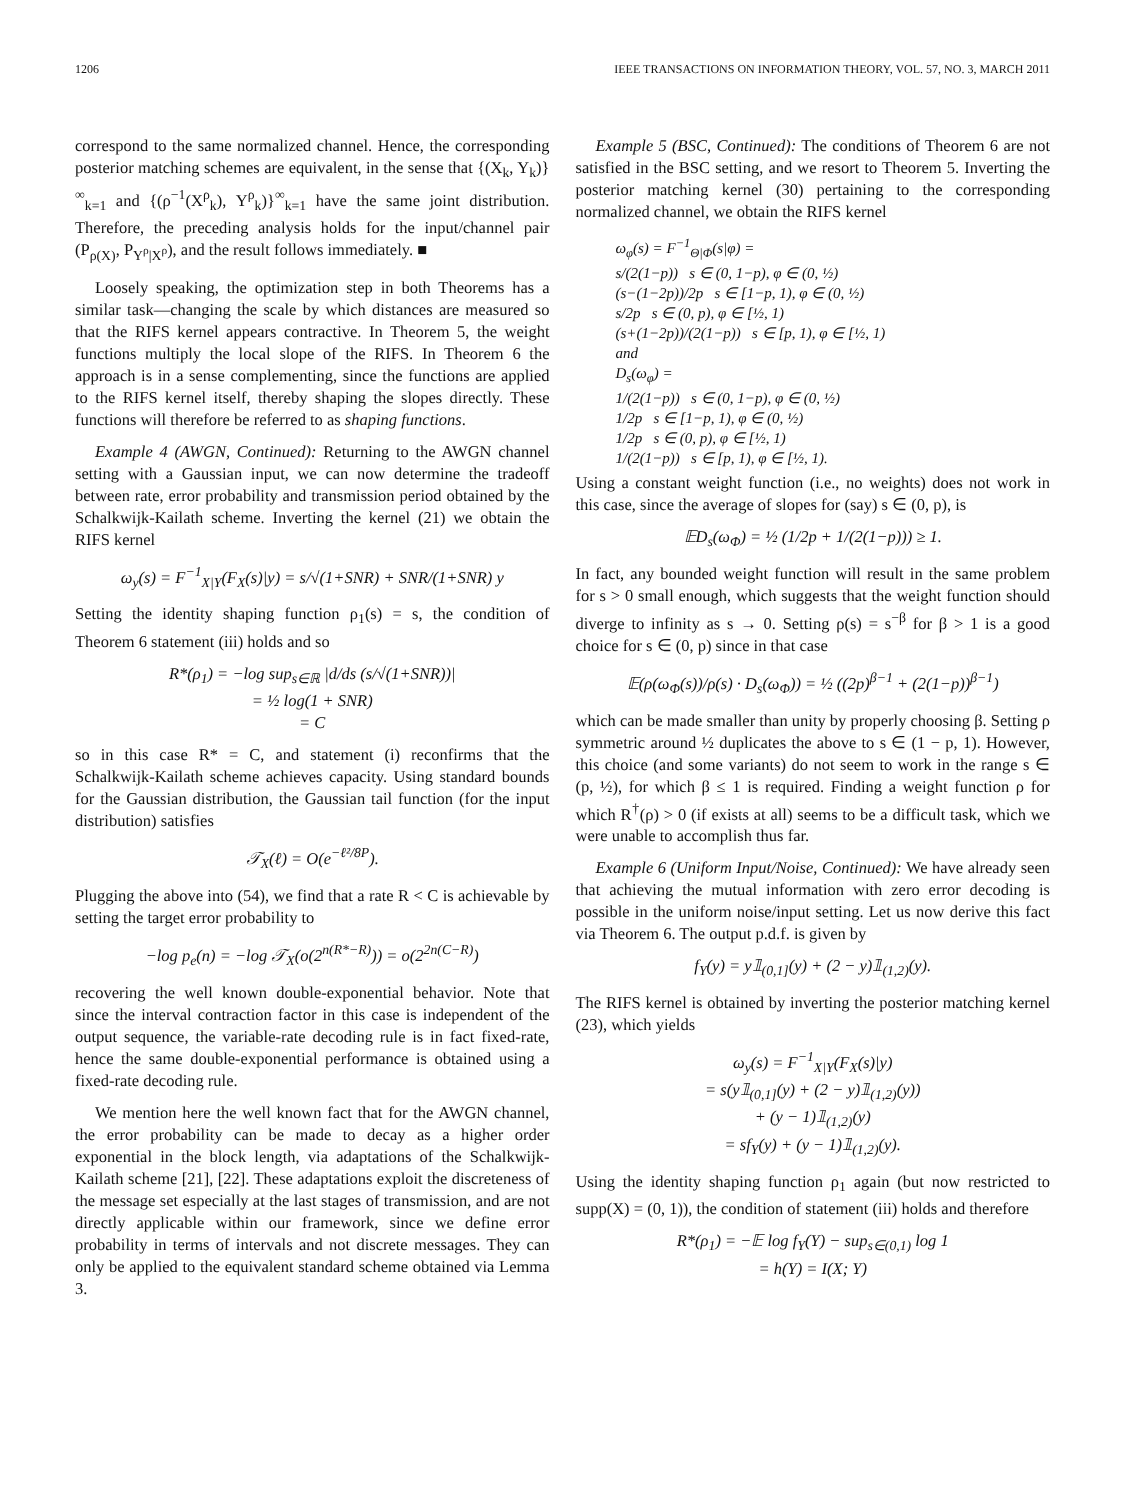1206 IEEE TRANSACTIONS ON INFORMATION THEORY, VOL. 57, NO. 3, MARCH 2011
correspond to the same normalized channel. Hence, the corresponding posterior matching schemes are equivalent, in the sense that {(X<sub>k</sub>, Y<sub>k</sub>)}<sup>∞</sup><sub>k=1</sub> and {(ρ<sup>−1</sup>(X<sup>ρ</sup><sub>k</sub>), Y<sup>ρ</sup><sub>k</sub>)}<sup>∞</sup><sub>k=1</sub> have the same joint distribution. Therefore, the preceding analysis holds for the input/channel pair (P<sub>ρ(X)</sub>, P<sub>Y<sup>ρ</sup>|X<sup>ρ</sup></sub>), and the result follows immediately. ■
Loosely speaking, the optimization step in both Theorems has a similar task—changing the scale by which distances are measured so that the RIFS kernel appears contractive. In Theorem 5, the weight functions multiply the local slope of the RIFS. In Theorem 6 the approach is in a sense complementing, since the functions are applied to the RIFS kernel itself, thereby shaping the slopes directly. These functions will therefore be referred to as shaping functions.
Example 4 (AWGN, Continued): Returning to the AWGN channel setting with a Gaussian input, we can now determine the tradeoff between rate, error probability and transmission period obtained by the Schalkwijk-Kailath scheme. Inverting the kernel (21) we obtain the RIFS kernel
ω<sub>y</sub>(s) = F<sup>−1</sup><sub>X|Y</sub>(F<sub>X</sub>(s)|y) = s/√(1+SNR) + SNR/(1+SNR) y
Setting the identity shaping function ρ<sub>1</sub>(s) = s, the condition of Theorem 6 statement (iii) holds and so
R*(ρ<sub>1</sub>) = −log sup<sub>s∈ℝ</sub> |d/ds (s/√(1+SNR))|
= ½ log(1 + SNR)
= C
so in this case R* = C, and statement (i) reconfirms that the Schalkwijk-Kailath scheme achieves capacity. Using standard bounds for the Gaussian distribution, the Gaussian tail function (for the input distribution) satisfies
𝒯<sub>X</sub>(ℓ) = O(e<sup>−ℓ²/8P</sup>).
Plugging the above into (54), we find that a rate R < C is achievable by setting the target error probability to
−log p<sub>e</sub>(n) = −log 𝒯<sub>X</sub>(o(2<sup>n(R*−R)</sup>)) = o(2<sup>2n(C−R)</sup>)
recovering the well known double-exponential behavior. Note that since the interval contraction factor in this case is independent of the output sequence, the variable-rate decoding rule is in fact fixed-rate, hence the same double-exponential performance is obtained using a fixed-rate decoding rule.
We mention here the well known fact that for the AWGN channel, the error probability can be made to decay as a higher order exponential in the block length, via adaptations of the Schalkwijk-Kailath scheme [21], [22]. These adaptations exploit the discreteness of the message set especially at the last stages of transmission, and are not directly applicable within our framework, since we define error probability in terms of intervals and not discrete messages. They can only be applied to the equivalent standard scheme obtained via Lemma 3.
Example 5 (BSC, Continued): The conditions of Theorem 6 are not satisfied in the BSC setting, and we resort to Theorem 5. Inverting the posterior matching kernel (30) pertaining to the corresponding normalized channel, we obtain the RIFS kernel
ω<sub>φ</sub>(s) = F<sup>−1</sup><sub>Θ|Φ</sub>(s|φ) =
s/(2(1−p)) s ∈ (0, 1−p), φ ∈ (0, ½)
(s−(1−2p))/2p s ∈ [1−p, 1), φ ∈ (0, ½)
s/2p s ∈ (0, p), φ ∈ [½, 1)
(s+(1−2p))/(2(1−p)) s ∈ [p, 1), φ ∈ [½, 1)
and
D<sub>s</sub>(ω<sub>φ</sub>) =
1/(2(1−p)) s ∈ (0, 1−p), φ ∈ (0, ½)
1/2p s ∈ [1−p, 1), φ ∈ (0, ½)
1/2p s ∈ (0, p), φ ∈ [½, 1)
1/(2(1−p)) s ∈ [p, 1), φ ∈ [½, 1).
Using a constant weight function (i.e., no weights) does not work in this case, since the average of slopes for (say) s ∈ (0, p), is
𝔼D<sub>s</sub>(ω<sub>Φ</sub>) = ½ (1/2p + 1/(2(1−p))) ≥ 1.
In fact, any bounded weight function will result in the same problem for s > 0 small enough, which suggests that the weight function should diverge to infinity as s → 0. Setting ρ(s) = s<sup>−β</sup> for β > 1 is a good choice for s ∈ (0, p) since in that case
𝔼(ρ(ω<sub>Φ</sub>(s))/ρ(s) · D<sub>s</sub>(ω<sub>Φ</sub>)) = ½ ((2p)<sup>β−1</sup> + (2(1−p))<sup>β−1</sup>)
which can be made smaller than unity by properly choosing β. Setting ρ symmetric around ½ duplicates the above to s ∈ (1 − p, 1). However, this choice (and some variants) do not seem to work in the range s ∈ (p, ½), for which β ≤ 1 is required. Finding a weight function ρ for which R<sup>†</sup>(ρ) > 0 (if exists at all) seems to be a difficult task, which we were unable to accomplish thus far.
Example 6 (Uniform Input/Noise, Continued): We have already seen that achieving the mutual information with zero error decoding is possible in the uniform noise/input setting. Let us now derive this fact via Theorem 6. The output p.d.f. is given by
f<sub>Y</sub>(y) = y𝟙<sub>(0,1]</sub>(y) + (2 − y)𝟙<sub>(1,2)</sub>(y).
The RIFS kernel is obtained by inverting the posterior matching kernel (23), which yields
ω<sub>y</sub>(s) = F<sup>−1</sup><sub>X|Y</sub>(F<sub>X</sub>(s)|y)
= s(y𝟙<sub>(0,1]</sub>(y) + (2 − y)𝟙<sub>(1,2)</sub>(y))
+ (y − 1)𝟙<sub>(1,2)</sub>(y)
= sf<sub>Y</sub>(y) + (y − 1)𝟙<sub>(1,2)</sub>(y).
Using the identity shaping function ρ<sub>1</sub> again (but now restricted to supp(X) = (0, 1)), the condition of statement (iii) holds and therefore
R*(ρ<sub>1</sub>) = −𝔼 log f<sub>Y</sub>(Y) − sup<sub>s∈(0,1)</sub> log 1
= h(Y) = I(X; Y)